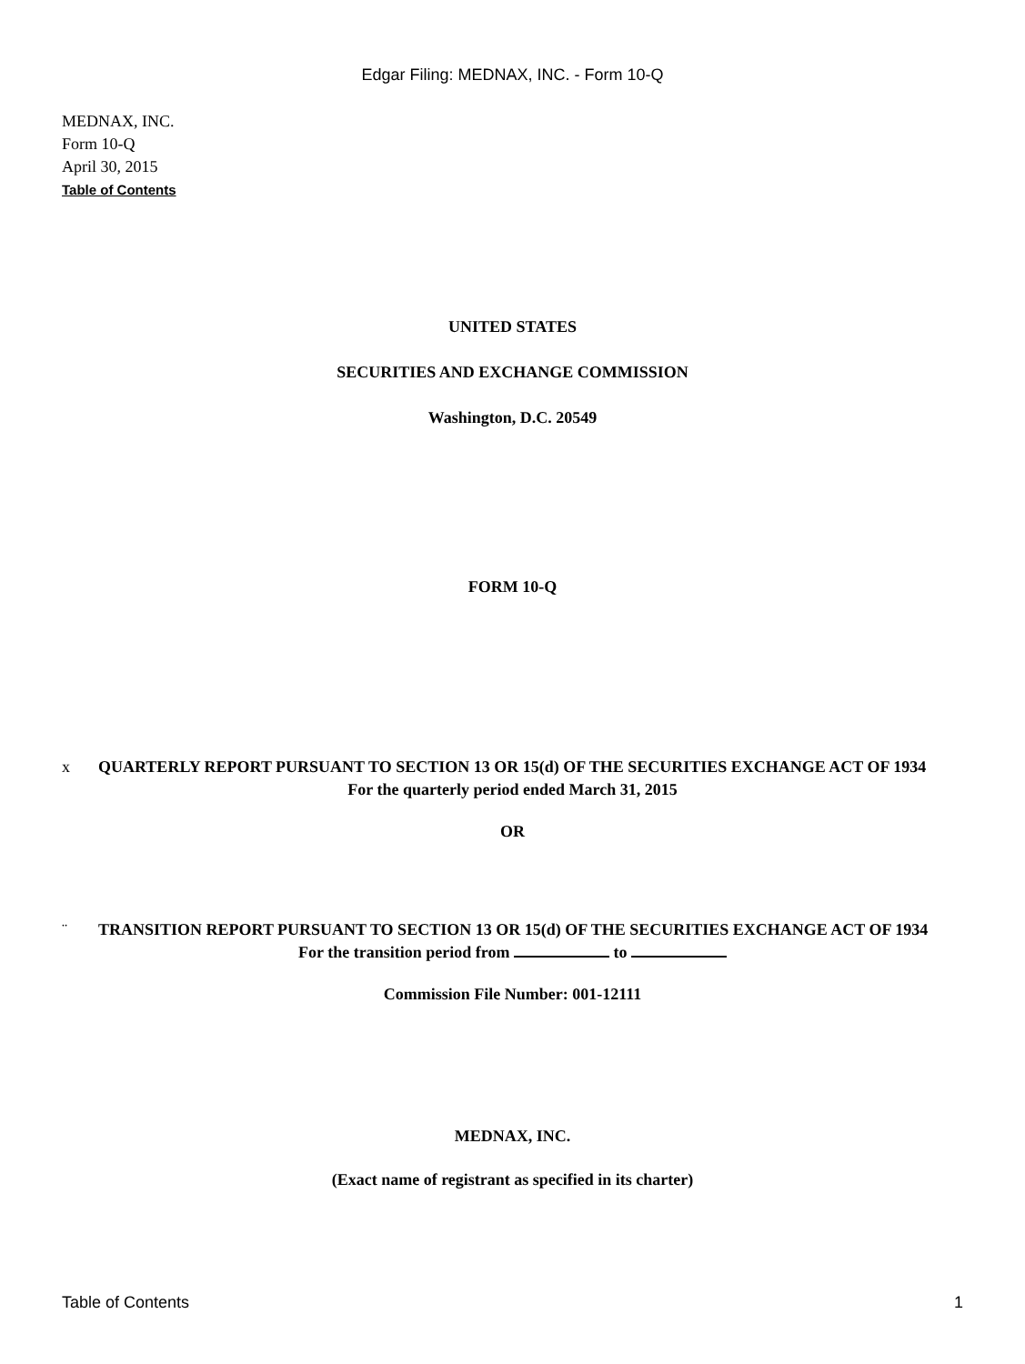Edgar Filing: MEDNAX, INC. - Form 10-Q
MEDNAX, INC.
Form 10-Q
April 30, 2015
Table of Contents
UNITED STATES
SECURITIES AND EXCHANGE COMMISSION
Washington, D.C. 20549
FORM 10-Q
x QUARTERLY REPORT PURSUANT TO SECTION 13 OR 15(d) OF THE SECURITIES EXCHANGE ACT OF 1934
For the quarterly period ended March 31, 2015
OR
¨ TRANSITION REPORT PURSUANT TO SECTION 13 OR 15(d) OF THE SECURITIES EXCHANGE ACT OF 1934
For the transition period from to
Commission File Number: 001-12111
MEDNAX, INC.
(Exact name of registrant as specified in its charter)
Table of Contents 1